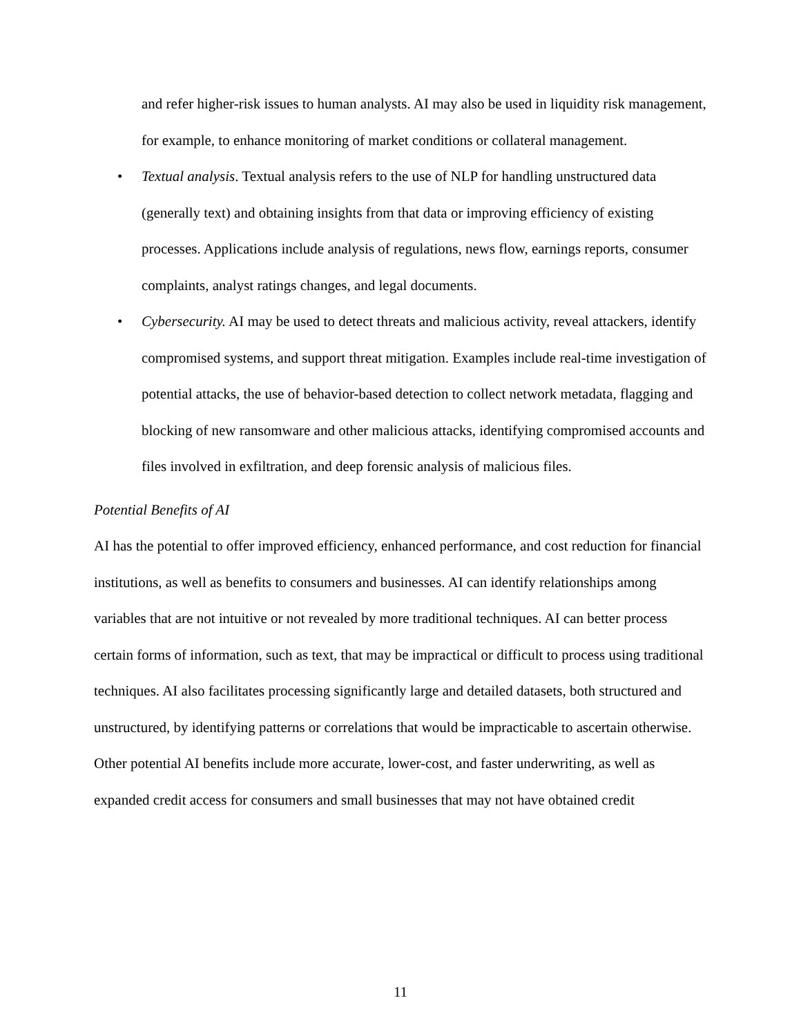and refer higher-risk issues to human analysts. AI may also be used in liquidity risk management, for example, to enhance monitoring of market conditions or collateral management.
• Textual analysis. Textual analysis refers to the use of NLP for handling unstructured data (generally text) and obtaining insights from that data or improving efficiency of existing processes. Applications include analysis of regulations, news flow, earnings reports, consumer complaints, analyst ratings changes, and legal documents.
• Cybersecurity. AI may be used to detect threats and malicious activity, reveal attackers, identify compromised systems, and support threat mitigation. Examples include real-time investigation of potential attacks, the use of behavior-based detection to collect network metadata, flagging and blocking of new ransomware and other malicious attacks, identifying compromised accounts and files involved in exfiltration, and deep forensic analysis of malicious files.
Potential Benefits of AI
AI has the potential to offer improved efficiency, enhanced performance, and cost reduction for financial institutions, as well as benefits to consumers and businesses. AI can identify relationships among variables that are not intuitive or not revealed by more traditional techniques. AI can better process certain forms of information, such as text, that may be impractical or difficult to process using traditional techniques. AI also facilitates processing significantly large and detailed datasets, both structured and unstructured, by identifying patterns or correlations that would be impracticable to ascertain otherwise.
Other potential AI benefits include more accurate, lower-cost, and faster underwriting, as well as expanded credit access for consumers and small businesses that may not have obtained credit
11